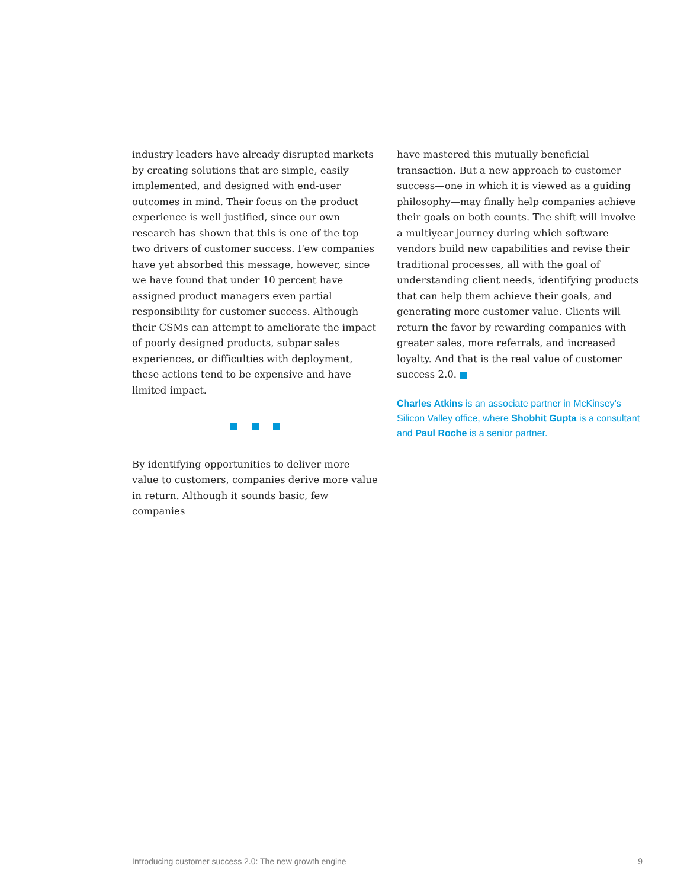industry leaders have already disrupted markets by creating solutions that are simple, easily implemented, and designed with end-user outcomes in mind. Their focus on the product experience is well justified, since our own research has shown that this is one of the top two drivers of customer success. Few companies have yet absorbed this message, however, since we have found that under 10 percent have assigned product managers even partial responsibility for customer success. Although their CSMs can attempt to ameliorate the impact of poorly designed products, subpar sales experiences, or difficulties with deployment, these actions tend to be expensive and have limited impact.
By identifying opportunities to deliver more value to customers, companies derive more value in return. Although it sounds basic, few companies
have mastered this mutually beneficial transaction. But a new approach to customer success—one in which it is viewed as a guiding philosophy—may finally help companies achieve their goals on both counts. The shift will involve a multiyear journey during which software vendors build new capabilities and revise their traditional processes, all with the goal of understanding client needs, identifying products that can help them achieve their goals, and generating more customer value. Clients will return the favor by rewarding companies with greater sales, more referrals, and increased loyalty. And that is the real value of customer success 2.0.
Charles Atkins is an associate partner in McKinsey’s Silicon Valley office, where Shobhit Gupta is a consultant and Paul Roche is a senior partner.
Introducing customer success 2.0: The new growth engine 9